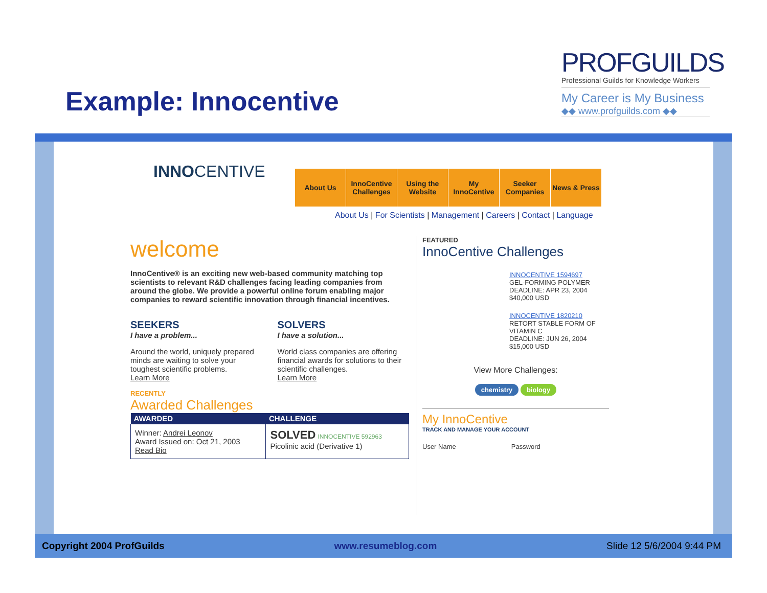Example: Innocentive
PROFGUILDS
Professional Guilds for Knowledge Workers
My Career is My Business
◆◆ www.profguilds.com ◆◆
INNOCENTIVE
About Us InnoCentive Challenges
Using the Website
My InnoCentive
Seeker Companies
News & Press
About Us | For Scientists | Management | Careers | Contact | Language
welcome
InnoCentive® is an exciting new web-based community matching top scientists to relevant R&D challenges facing leading companies from around the globe. We provide a powerful online forum enabling major companies to reward scientific innovation through financial incentives.
SEEKERS
I have a problem...
Around the world, uniquely prepared minds are waiting to solve your toughest scientific problems.
Learn More
SOLVERS
I have a solution...
World class companies are offering financial awards for solutions to their scientific challenges.
Learn More
RECENTLY
Awarded Challenges
| AWARDED | CHALLENGE |
| --- | --- |
| Winner: Andrei Leonov Award Issued on: Oct 21, 2003 Read Bio | SOLVED INNOCENTIVE 592963 Picolinic acid (Derivative 1) |
FEATURED
InnoCentive Challenges
INNOCENTIVE 1594697
GEL-FORMING POLYMER
DEADLINE: APR 23, 2004
$40,000 USD
INNOCENTIVE 1820210
RETORT STABLE FORM OF VITAMIN C
DEADLINE: JUN 26, 2004
$15,000 USD
View More Challenges:
chemistry biology
My InnoCentive
TRACK AND MANAGE YOUR ACCOUNT
User Name Password
Copyright 2004 ProfGuilds www.resumeblog.com Slide 12 5/6/2004 9:44 PM